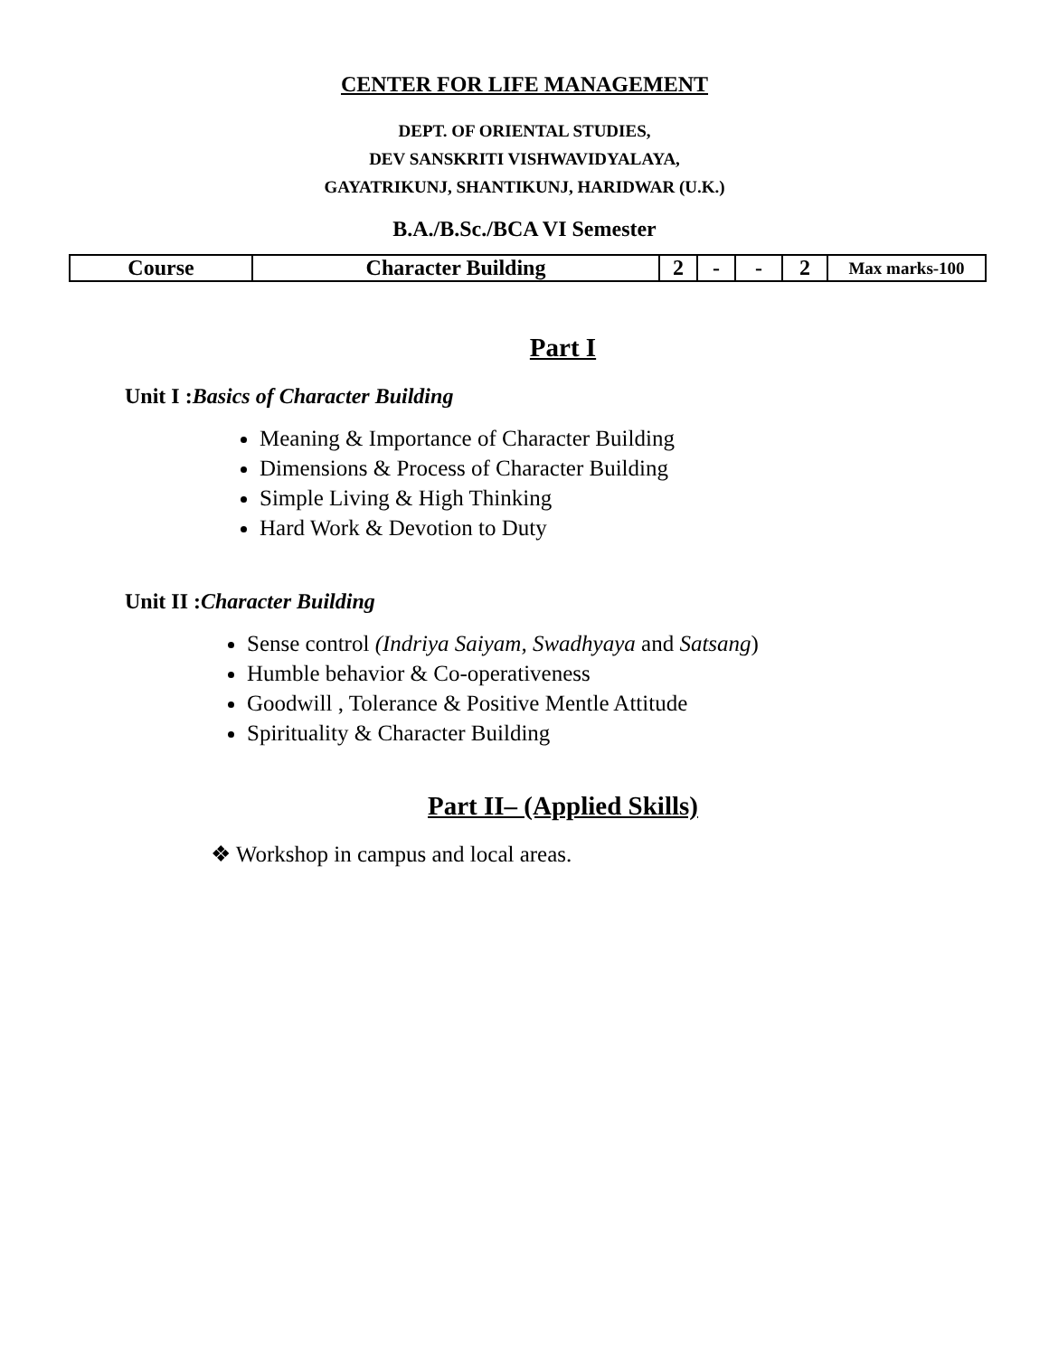CENTER FOR LIFE MANAGEMENT
DEPT. OF ORIENTAL STUDIES,
DEV SANSKRITI VISHWAVIDYALAYA,
GAYATRIKUNJ, SHANTIKUNJ, HARIDWAR (U.K.)
B.A./B.Sc./BCA VI Semester
| Course | Character Building | 2 | - | - | 2 | Max marks-100 |
Part I
Unit I :Basics of Character Building
Meaning & Importance of Character Building
Dimensions & Process of Character Building
Simple Living & High Thinking
Hard Work & Devotion to Duty
Unit II :Character Building
Sense control (Indriya Saiyam, Swadhyaya and Satsang)
Humble behavior & Co-operativeness
Goodwill , Tolerance & Positive Mentle Attitude
Spirituality & Character Building
Part II– (Applied Skills)
❖ Workshop in campus and local areas.